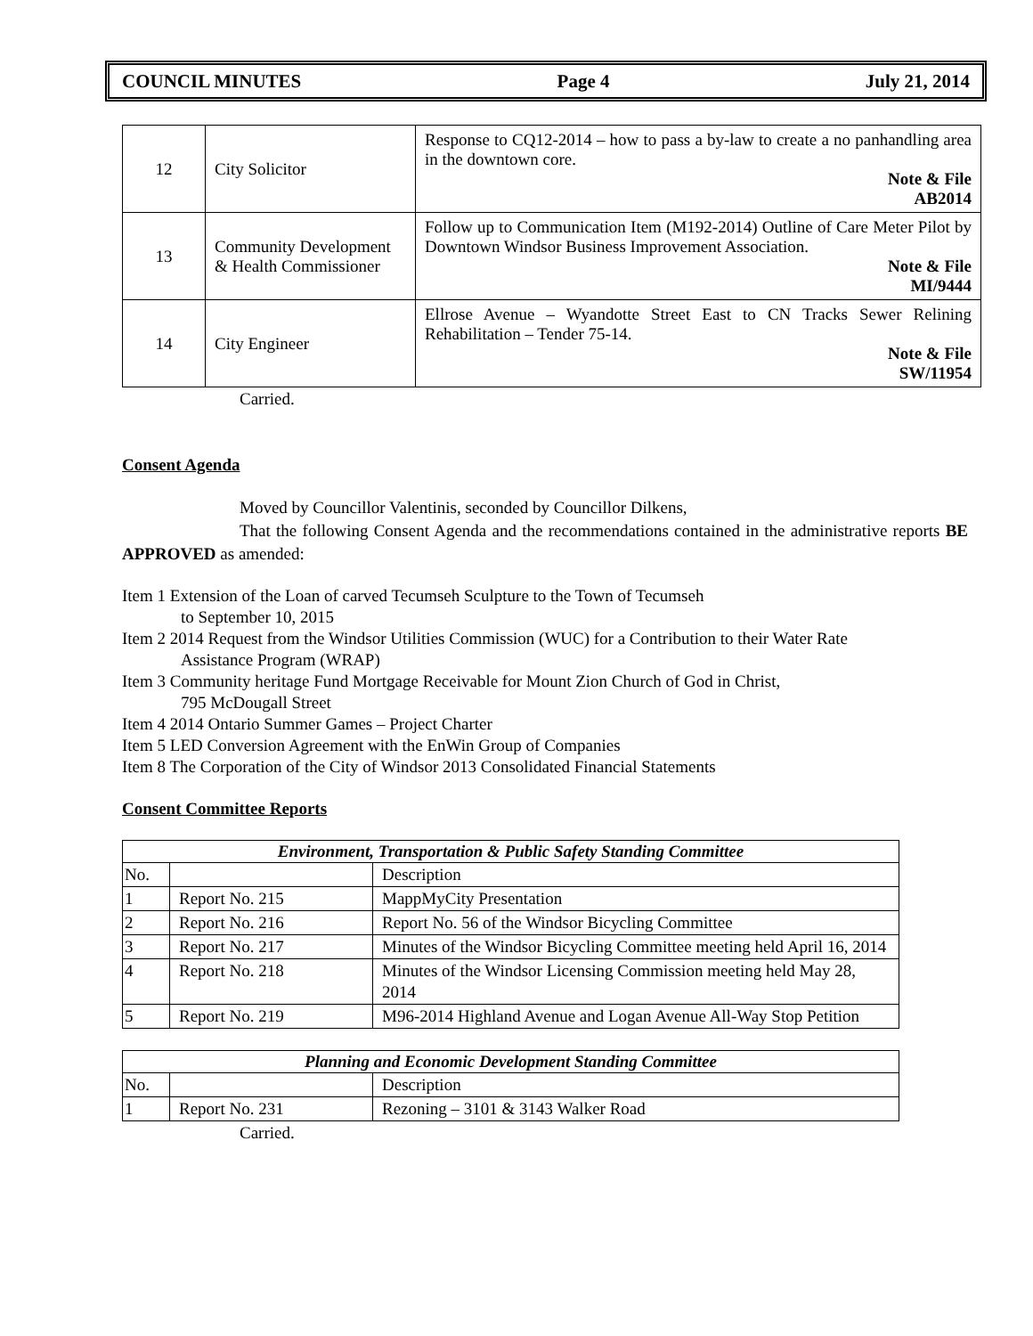COUNCIL MINUTES Page 4 July 21, 2014
| 12 | City Solicitor | Response to CQ12-2014 – how to pass a by-law to create a no panhandling area in the downtown core. Note & File AB2014 |
| 13 | Community Development & Health Commissioner | Follow up to Communication Item (M192-2014) Outline of Care Meter Pilot by Downtown Windsor Business Improvement Association. Note & File MI/9444 |
| 14 | City Engineer | Ellrose Avenue – Wyandotte Street East to CN Tracks Sewer Relining Rehabilitation – Tender 75-14. Note & File SW/11954 |
Carried.
Consent Agenda
Moved by Councillor Valentinis, seconded by Councillor Dilkens,
That the following Consent Agenda and the recommendations contained in the administrative reports BE APPROVED as amended:
Item 1 Extension of the Loan of carved Tecumseh Sculpture to the Town of Tecumseh
to September 10, 2015
Item 2 2014 Request from the Windsor Utilities Commission (WUC) for a Contribution to their Water Rate
Assistance Program (WRAP)
Item 3 Community heritage Fund Mortgage Receivable for Mount Zion Church of God in Christ,
795 McDougall Street
Item 4 2014 Ontario Summer Games – Project Charter
Item 5 LED Conversion Agreement with the EnWin Group of Companies
Item 8 The Corporation of the City of Windsor 2013 Consolidated Financial Statements
Consent Committee Reports
| Environment, Transportation & Public Safety Standing Committee | | |
| --- | --- | --- |
| No. | | Description |
| 1 | Report No. 215 | MappMyCity Presentation |
| 2 | Report No. 216 | Report No. 56 of the Windsor Bicycling Committee |
| 3 | Report No. 217 | Minutes of the Windsor Bicycling Committee meeting held April 16, 2014 |
| 4 | Report No. 218 | Minutes of the Windsor Licensing Commission meeting held May 28, 2014 |
| 5 | Report No. 219 | M96-2014 Highland Avenue and Logan Avenue All-Way Stop Petition |
| Planning and Economic Development Standing Committee | | |
| --- | --- | --- |
| No. | | Description |
| 1 | Report No. 231 | Rezoning – 3101 & 3143 Walker Road |
Carried.